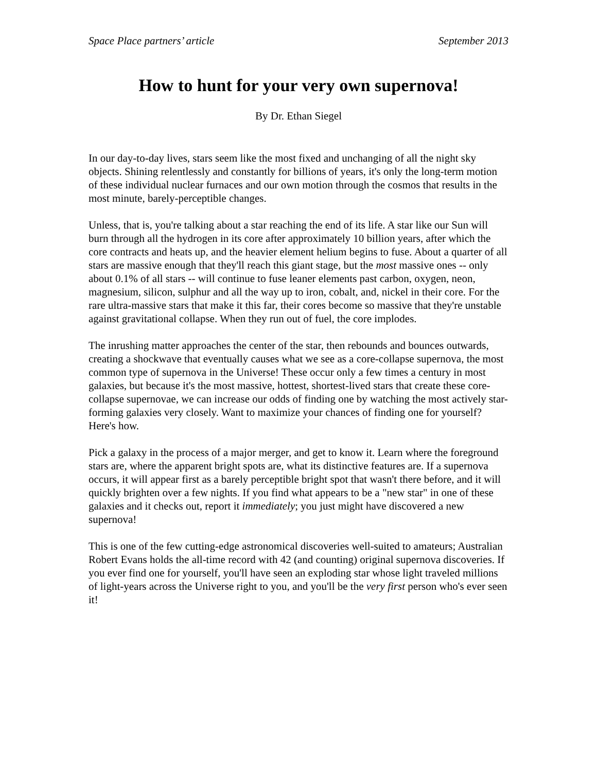Space Place partners’ article September 2013
How to hunt for your very own supernova!
By Dr. Ethan Siegel
In our day-to-day lives, stars seem like the most fixed and unchanging of all the night sky objects. Shining relentlessly and constantly for billions of years, it's only the long-term motion of these individual nuclear furnaces and our own motion through the cosmos that results in the most minute, barely-perceptible changes.
Unless, that is, you're talking about a star reaching the end of its life. A star like our Sun will burn through all the hydrogen in its core after approximately 10 billion years, after which the core contracts and heats up, and the heavier element helium begins to fuse. About a quarter of all stars are massive enough that they'll reach this giant stage, but the most massive ones -- only about 0.1% of all stars -- will continue to fuse leaner elements past carbon, oxygen, neon, magnesium, silicon, sulphur and all the way up to iron, cobalt, and, nickel in their core. For the rare ultra-massive stars that make it this far, their cores become so massive that they're unstable against gravitational collapse. When they run out of fuel, the core implodes.
The inrushing matter approaches the center of the star, then rebounds and bounces outwards, creating a shockwave that eventually causes what we see as a core-collapse supernova, the most common type of supernova in the Universe! These occur only a few times a century in most galaxies, but because it's the most massive, hottest, shortest-lived stars that create these core-collapse supernovae, we can increase our odds of finding one by watching the most actively star-forming galaxies very closely. Want to maximize your chances of finding one for yourself? Here's how.
Pick a galaxy in the process of a major merger, and get to know it. Learn where the foreground stars are, where the apparent bright spots are, what its distinctive features are. If a supernova occurs, it will appear first as a barely perceptible bright spot that wasn't there before, and it will quickly brighten over a few nights. If you find what appears to be a "new star" in one of these galaxies and it checks out, report it immediately; you just might have discovered a new supernova!
This is one of the few cutting-edge astronomical discoveries well-suited to amateurs; Australian Robert Evans holds the all-time record with 42 (and counting) original supernova discoveries. If you ever find one for yourself, you'll have seen an exploding star whose light traveled millions of light-years across the Universe right to you, and you'll be the very first person who's ever seen it!